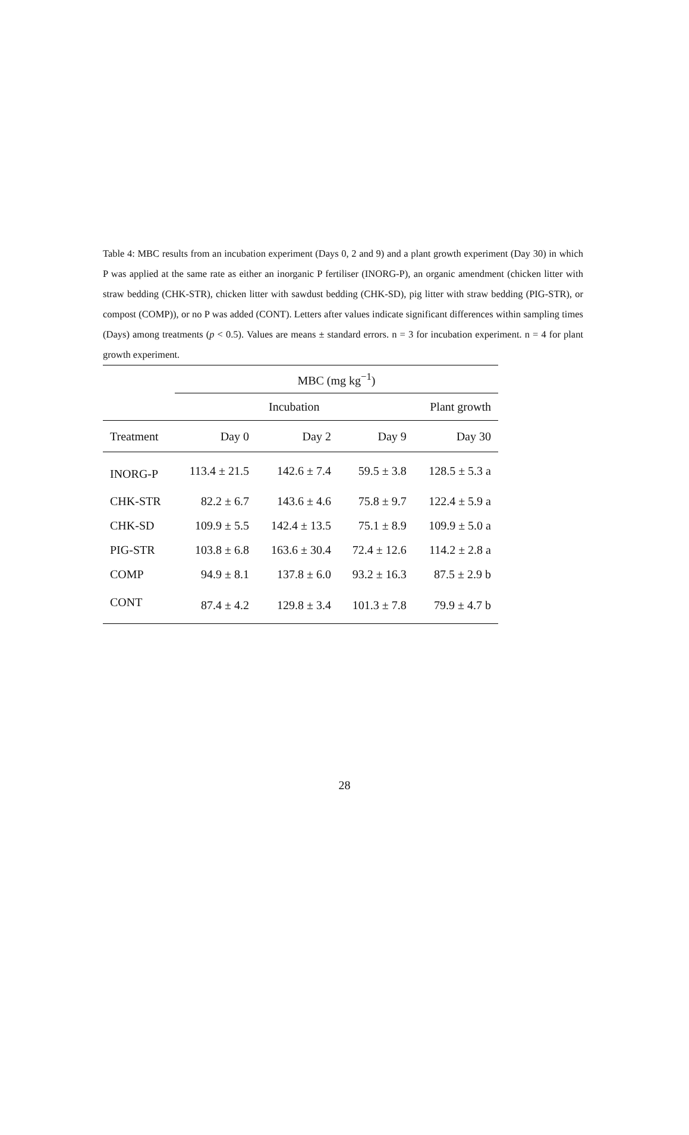Table 4: MBC results from an incubation experiment (Days 0, 2 and 9) and a plant growth experiment (Day 30) in which P was applied at the same rate as either an inorganic P fertiliser (INORG-P), an organic amendment (chicken litter with straw bedding (CHK-STR), chicken litter with sawdust bedding (CHK-SD), pig litter with straw bedding (PIG-STR), or compost (COMP)), or no P was added (CONT). Letters after values indicate significant differences within sampling times (Days) among treatments (p < 0.5). Values are means ± standard errors. n = 3 for incubation experiment. n = 4 for plant growth experiment.
| | MBC (mg kg<sup>−1</sup>) | | | |
| --- | --- | --- | --- | --- |
| | Incubation | | | Plant growth |
| Treatment | Day 0 | Day 2 | Day 9 | Day 30 |
| INORG-P | 113.4 ± 21.5 | 142.6 ± 7.4 | 59.5 ± 3.8 | 128.5 ± 5.3 a |
| CHK-STR | 82.2 ± 6.7 | 143.6 ± 4.6 | 75.8 ± 9.7 | 122.4 ± 5.9 a |
| CHK-SD | 109.9 ± 5.5 | 142.4 ± 13.5 | 75.1 ± 8.9 | 109.9 ± 5.0 a |
| PIG-STR | 103.8 ± 6.8 | 163.6 ± 30.4 | 72.4 ± 12.6 | 114.2 ± 2.8 a |
| COMP | 94.9 ± 8.1 | 137.8 ± 6.0 | 93.2 ± 16.3 | 87.5 ± 2.9 b |
| CONT | 87.4 ± 4.2 | 129.8 ± 3.4 | 101.3 ± 7.8 | 79.9 ± 4.7 b |
28